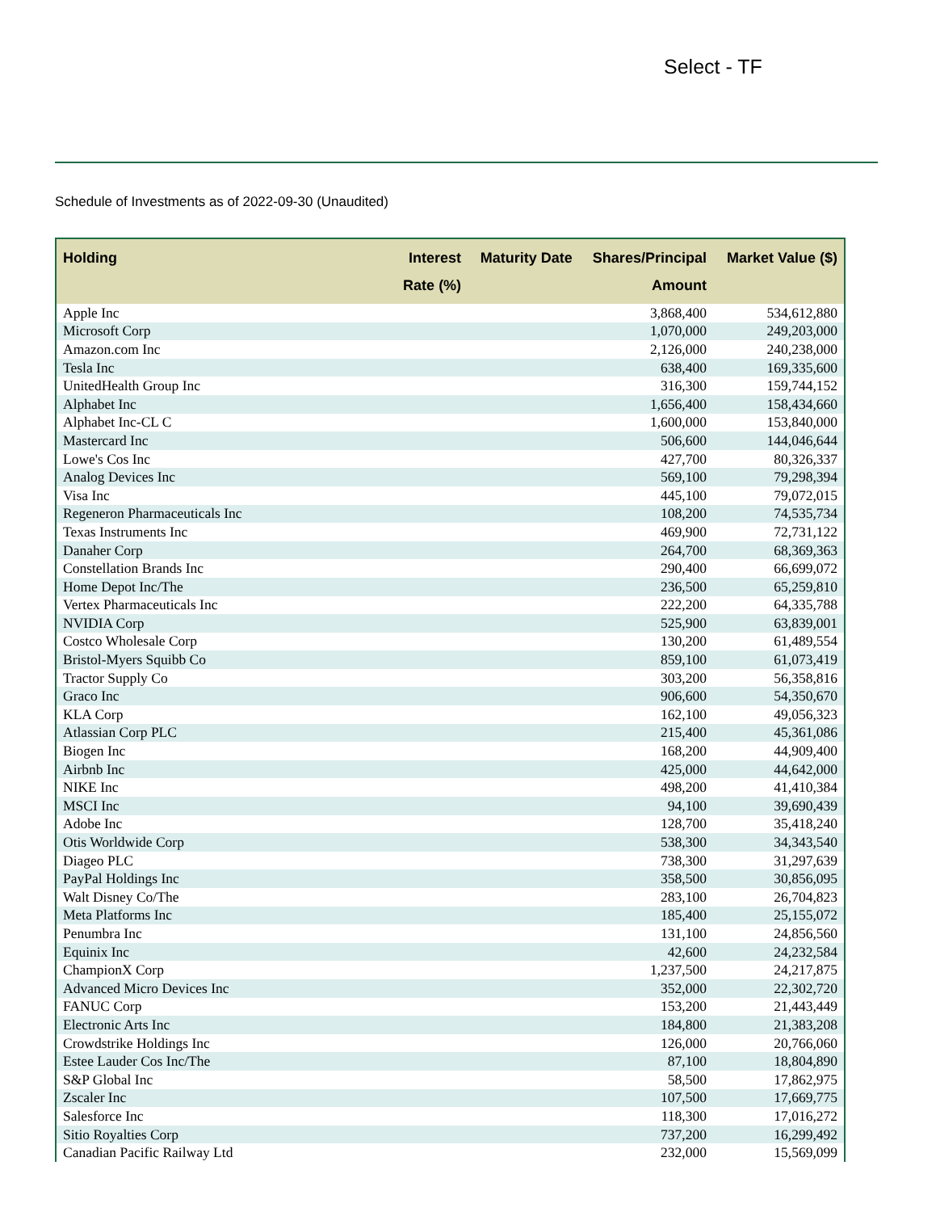Select - TF
Schedule of Investments as of 2022-09-30 (Unaudited)
| Holding | Interest Rate (%) | Maturity Date | Shares/Principal Amount | Market Value ($) |
| --- | --- | --- | --- | --- |
| Apple Inc | | | 3,868,400 | 534,612,880 |
| Microsoft Corp | | | 1,070,000 | 249,203,000 |
| Amazon.com Inc | | | 2,126,000 | 240,238,000 |
| Tesla Inc | | | 638,400 | 169,335,600 |
| UnitedHealth Group Inc | | | 316,300 | 159,744,152 |
| Alphabet Inc | | | 1,656,400 | 158,434,660 |
| Alphabet Inc-CL C | | | 1,600,000 | 153,840,000 |
| Mastercard Inc | | | 506,600 | 144,046,644 |
| Lowe's Cos Inc | | | 427,700 | 80,326,337 |
| Analog Devices Inc | | | 569,100 | 79,298,394 |
| Visa Inc | | | 445,100 | 79,072,015 |
| Regeneron Pharmaceuticals Inc | | | 108,200 | 74,535,734 |
| Texas Instruments Inc | | | 469,900 | 72,731,122 |
| Danaher Corp | | | 264,700 | 68,369,363 |
| Constellation Brands Inc | | | 290,400 | 66,699,072 |
| Home Depot Inc/The | | | 236,500 | 65,259,810 |
| Vertex Pharmaceuticals Inc | | | 222,200 | 64,335,788 |
| NVIDIA Corp | | | 525,900 | 63,839,001 |
| Costco Wholesale Corp | | | 130,200 | 61,489,554 |
| Bristol-Myers Squibb Co | | | 859,100 | 61,073,419 |
| Tractor Supply Co | | | 303,200 | 56,358,816 |
| Graco Inc | | | 906,600 | 54,350,670 |
| KLA Corp | | | 162,100 | 49,056,323 |
| Atlassian Corp PLC | | | 215,400 | 45,361,086 |
| Biogen Inc | | | 168,200 | 44,909,400 |
| Airbnb Inc | | | 425,000 | 44,642,000 |
| NIKE Inc | | | 498,200 | 41,410,384 |
| MSCI Inc | | | 94,100 | 39,690,439 |
| Adobe Inc | | | 128,700 | 35,418,240 |
| Otis Worldwide Corp | | | 538,300 | 34,343,540 |
| Diageo PLC | | | 738,300 | 31,297,639 |
| PayPal Holdings Inc | | | 358,500 | 30,856,095 |
| Walt Disney Co/The | | | 283,100 | 26,704,823 |
| Meta Platforms Inc | | | 185,400 | 25,155,072 |
| Penumbra Inc | | | 131,100 | 24,856,560 |
| Equinix Inc | | | 42,600 | 24,232,584 |
| ChampionX Corp | | | 1,237,500 | 24,217,875 |
| Advanced Micro Devices Inc | | | 352,000 | 22,302,720 |
| FANUC Corp | | | 153,200 | 21,443,449 |
| Electronic Arts Inc | | | 184,800 | 21,383,208 |
| Crowdstrike Holdings Inc | | | 126,000 | 20,766,060 |
| Estee Lauder Cos Inc/The | | | 87,100 | 18,804,890 |
| S&P Global Inc | | | 58,500 | 17,862,975 |
| Zscaler Inc | | | 107,500 | 17,669,775 |
| Salesforce Inc | | | 118,300 | 17,016,272 |
| Sitio Royalties Corp | | | 737,200 | 16,299,492 |
| Canadian Pacific Railway Ltd | | | 232,000 | 15,569,099 |